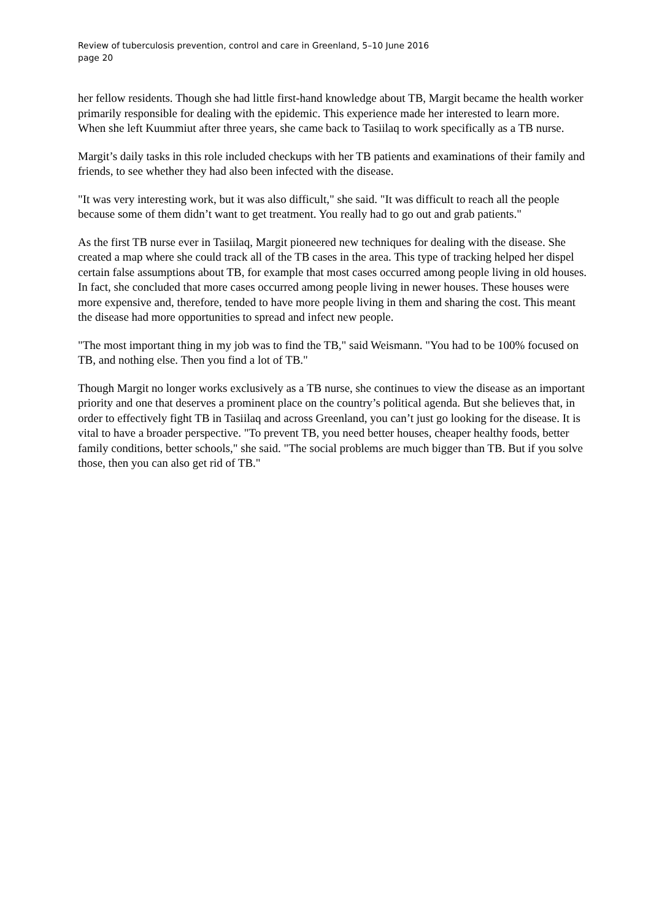Review of tuberculosis prevention, control and care in Greenland, 5–10 June 2016
page 20
her fellow residents. Though she had little first-hand knowledge about TB, Margit became the health worker primarily responsible for dealing with the epidemic. This experience made her interested to learn more. When she left Kuummiut after three years, she came back to Tasiilaq to work specifically as a TB nurse.
Margit’s daily tasks in this role included checkups with her TB patients and examinations of their family and friends, to see whether they had also been infected with the disease.
"It was very interesting work, but it was also difficult," she said. "It was difficult to reach all the people because some of them didn’t want to get treatment. You really had to go out and grab patients."
As the first TB nurse ever in Tasiilaq, Margit pioneered new techniques for dealing with the disease. She created a map where she could track all of the TB cases in the area. This type of tracking helped her dispel certain false assumptions about TB, for example that most cases occurred among people living in old houses. In fact, she concluded that more cases occurred among people living in newer houses. These houses were more expensive and, therefore, tended to have more people living in them and sharing the cost. This meant the disease had more opportunities to spread and infect new people.
"The most important thing in my job was to find the TB," said Weismann. "You had to be 100% focused on TB, and nothing else. Then you find a lot of TB."
Though Margit no longer works exclusively as a TB nurse, she continues to view the disease as an important priority and one that deserves a prominent place on the country’s political agenda. But she believes that, in order to effectively fight TB in Tasiilaq and across Greenland, you can’t just go looking for the disease. It is vital to have a broader perspective. "To prevent TB, you need better houses, cheaper healthy foods, better family conditions, better schools," she said. "The social problems are much bigger than TB. But if you solve those, then you can also get rid of TB."